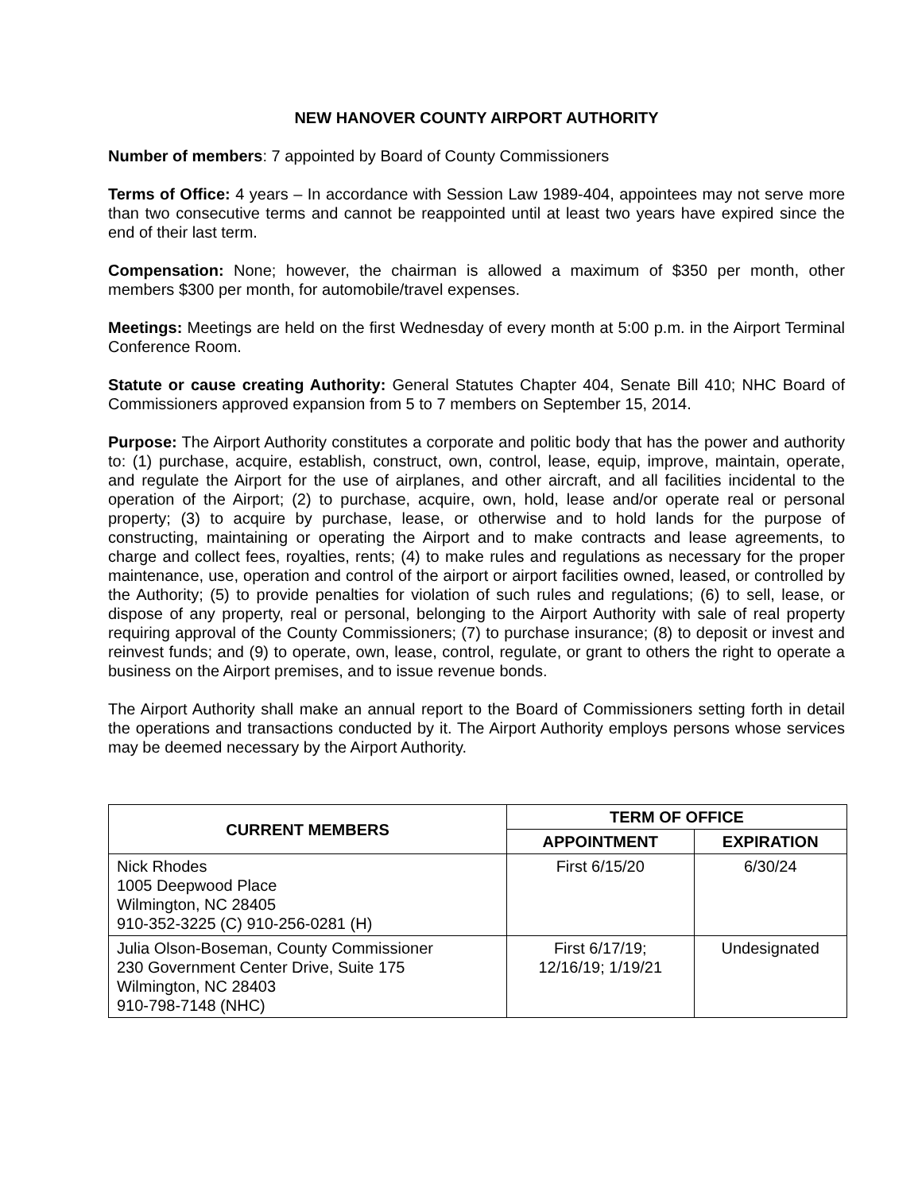NEW HANOVER COUNTY AIRPORT AUTHORITY
Number of members: 7 appointed by Board of County Commissioners
Terms of Office: 4 years – In accordance with Session Law 1989-404, appointees may not serve more than two consecutive terms and cannot be reappointed until at least two years have expired since the end of their last term.
Compensation: None; however, the chairman is allowed a maximum of $350 per month, other members $300 per month, for automobile/travel expenses.
Meetings: Meetings are held on the first Wednesday of every month at 5:00 p.m. in the Airport Terminal Conference Room.
Statute or cause creating Authority: General Statutes Chapter 404, Senate Bill 410; NHC Board of Commissioners approved expansion from 5 to 7 members on September 15, 2014.
Purpose: The Airport Authority constitutes a corporate and politic body that has the power and authority to: (1) purchase, acquire, establish, construct, own, control, lease, equip, improve, maintain, operate, and regulate the Airport for the use of airplanes, and other aircraft, and all facilities incidental to the operation of the Airport; (2) to purchase, acquire, own, hold, lease and/or operate real or personal property; (3) to acquire by purchase, lease, or otherwise and to hold lands for the purpose of constructing, maintaining or operating the Airport and to make contracts and lease agreements, to charge and collect fees, royalties, rents; (4) to make rules and regulations as necessary for the proper maintenance, use, operation and control of the airport or airport facilities owned, leased, or controlled by the Authority; (5) to provide penalties for violation of such rules and regulations; (6) to sell, lease, or dispose of any property, real or personal, belonging to the Airport Authority with sale of real property requiring approval of the County Commissioners; (7) to purchase insurance; (8) to deposit or invest and reinvest funds; and (9) to operate, own, lease, control, regulate, or grant to others the right to operate a business on the Airport premises, and to issue revenue bonds.
The Airport Authority shall make an annual report to the Board of Commissioners setting forth in detail the operations and transactions conducted by it. The Airport Authority employs persons whose services may be deemed necessary by the Airport Authority.
| CURRENT MEMBERS | TERM OF OFFICE | |
| --- | --- | --- |
| | APPOINTMENT | EXPIRATION |
| Nick Rhodes 1005 Deepwood Place Wilmington, NC 28405 910-352-3225 (C) 910-256-0281 (H) | First 6/15/20 | 6/30/24 |
| Julia Olson-Boseman, County Commissioner 230 Government Center Drive, Suite 175 Wilmington, NC 28403 910-798-7148 (NHC) | First 6/17/19; 12/16/19; 1/19/21 | Undesignated |